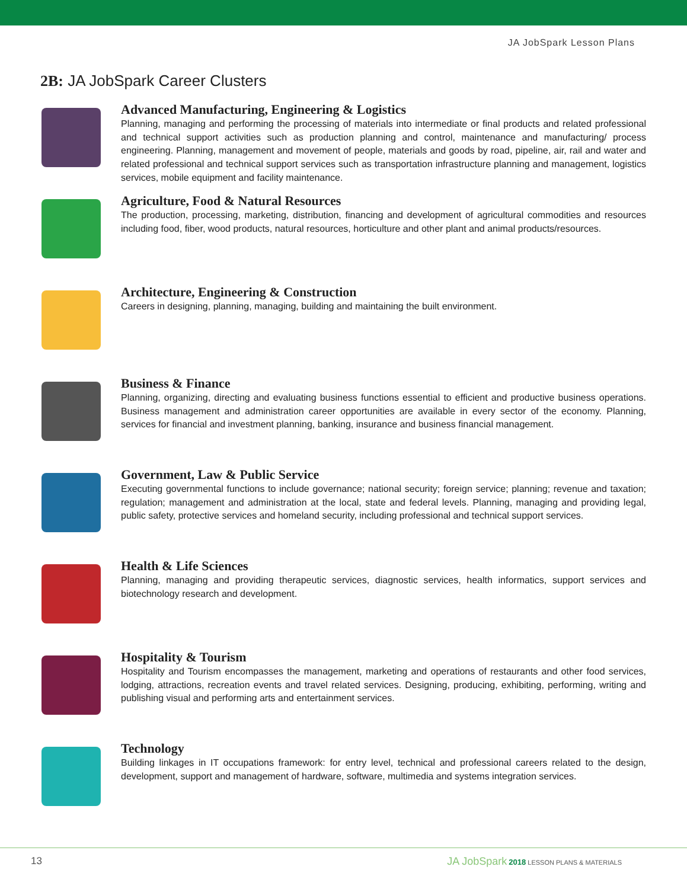JA JobSpark Lesson Plans
2B: JA JobSpark Career Clusters
Advanced Manufacturing, Engineering & Logistics
Planning, managing and performing the processing of materials into intermediate or final products and related professional and technical support activities such as production planning and control, maintenance and manufacturing/ process engineering. Planning, management and movement of people, materials and goods by road, pipeline, air, rail and water and related professional and technical support services such as transportation infrastructure planning and management, logistics services, mobile equipment and facility maintenance.
Agriculture, Food & Natural Resources
The production, processing, marketing, distribution, financing and development of agricultural commodities and resources including food, fiber, wood products, natural resources, horticulture and other plant and animal products/resources.
Architecture, Engineering & Construction
Careers in designing, planning, managing, building and maintaining the built environment.
Business & Finance
Planning, organizing, directing and evaluating business functions essential to efficient and productive business operations. Business management and administration career opportunities are available in every sector of the economy. Planning, services for financial and investment planning, banking, insurance and business financial management.
Government, Law & Public Service
Executing governmental functions to include governance; national security; foreign service; planning; revenue and taxation; regulation; management and administration at the local, state and federal levels. Planning, managing and providing legal, public safety, protective services and homeland security, including professional and technical support services.
Health & Life Sciences
Planning, managing and providing therapeutic services, diagnostic services, health informatics, support services and biotechnology research and development.
Hospitality & Tourism
Hospitality and Tourism encompasses the management, marketing and operations of restaurants and other food services, lodging, attractions, recreation events and travel related services. Designing, producing, exhibiting, performing, writing and publishing visual and performing arts and entertainment services.
Technology
Building linkages in IT occupations framework: for entry level, technical and professional careers related to the design, development, support and management of hardware, software, multimedia and systems integration services.
13 JA JobSpark 2018 LESSON PLANS & MATERIALS